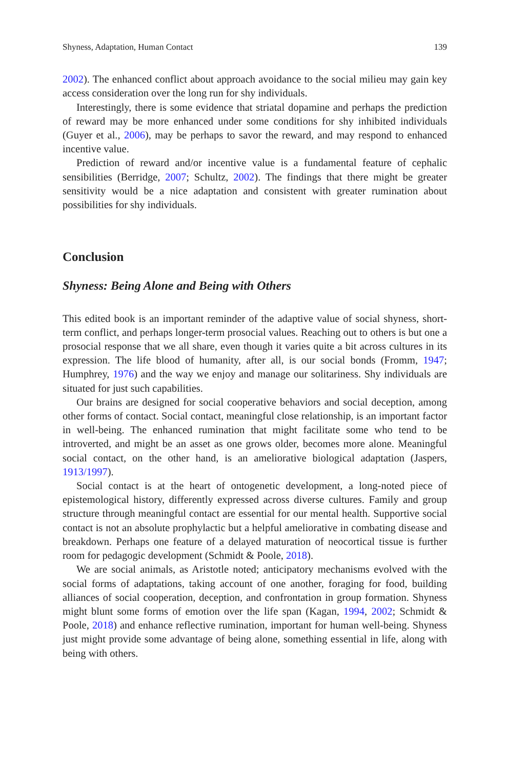Shyness, Adaptation, Human Contact 139
2002). The enhanced conflict about approach avoidance to the social milieu may gain key access consideration over the long run for shy individuals.
Interestingly, there is some evidence that striatal dopamine and perhaps the prediction of reward may be more enhanced under some conditions for shy inhibited individuals (Guyer et al., 2006), may be perhaps to savor the reward, and may respond to enhanced incentive value.
Prediction of reward and/or incentive value is a fundamental feature of cephalic sensibilities (Berridge, 2007; Schultz, 2002). The findings that there might be greater sensitivity would be a nice adaptation and consistent with greater rumination about possibilities for shy individuals.
Conclusion
Shyness: Being Alone and Being with Others
This edited book is an important reminder of the adaptive value of social shyness, short-term conflict, and perhaps longer-term prosocial values. Reaching out to others is but one a prosocial response that we all share, even though it varies quite a bit across cultures in its expression. The life blood of humanity, after all, is our social bonds (Fromm, 1947; Humphrey, 1976) and the way we enjoy and manage our solitariness. Shy individuals are situated for just such capabilities.
Our brains are designed for social cooperative behaviors and social deception, among other forms of contact. Social contact, meaningful close relationship, is an important factor in well-being. The enhanced rumination that might facilitate some who tend to be introverted, and might be an asset as one grows older, becomes more alone. Meaningful social contact, on the other hand, is an ameliorative biological adaptation (Jaspers, 1913/1997).
Social contact is at the heart of ontogenetic development, a long-noted piece of epistemological history, differently expressed across diverse cultures. Family and group structure through meaningful contact are essential for our mental health. Supportive social contact is not an absolute prophylactic but a helpful ameliorative in combating disease and breakdown. Perhaps one feature of a delayed maturation of neocortical tissue is further room for pedagogic development (Schmidt & Poole, 2018).
We are social animals, as Aristotle noted; anticipatory mechanisms evolved with the social forms of adaptations, taking account of one another, foraging for food, building alliances of social cooperation, deception, and confrontation in group formation. Shyness might blunt some forms of emotion over the life span (Kagan, 1994, 2002; Schmidt & Poole, 2018) and enhance reflective rumination, important for human well-being. Shyness just might provide some advantage of being alone, something essential in life, along with being with others.